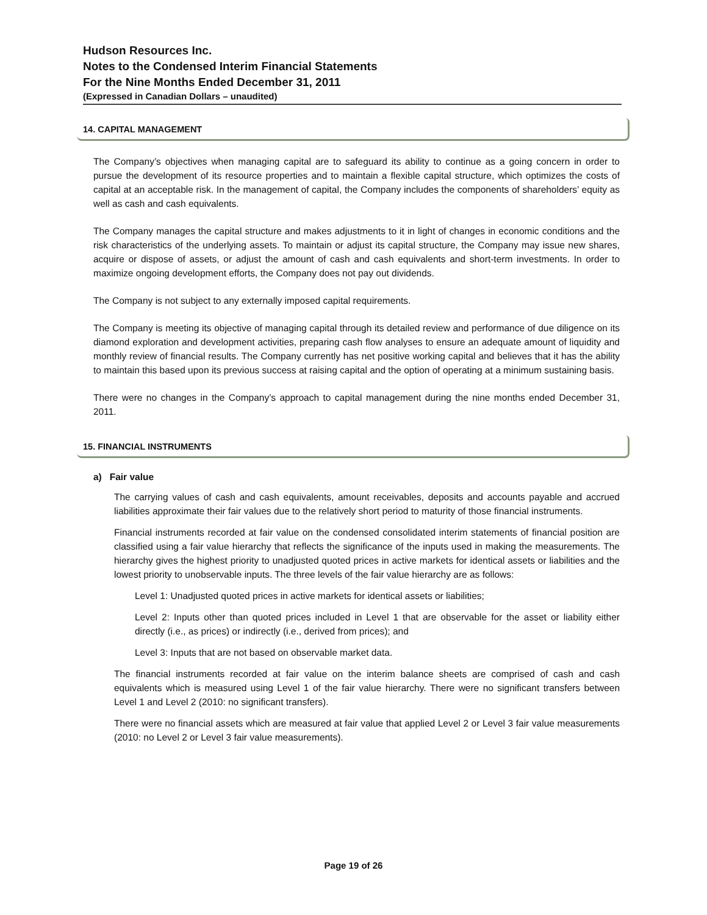Hudson Resources Inc.
Notes to the Condensed Interim Financial Statements
For the Nine Months Ended December 31, 2011
(Expressed in Canadian Dollars – unaudited)
14. CAPITAL MANAGEMENT
The Company’s objectives when managing capital are to safeguard its ability to continue as a going concern in order to pursue the development of its resource properties and to maintain a flexible capital structure, which optimizes the costs of capital at an acceptable risk. In the management of capital, the Company includes the components of shareholders’ equity as well as cash and cash equivalents.
The Company manages the capital structure and makes adjustments to it in light of changes in economic conditions and the risk characteristics of the underlying assets. To maintain or adjust its capital structure, the Company may issue new shares, acquire or dispose of assets, or adjust the amount of cash and cash equivalents and short-term investments. In order to maximize ongoing development efforts, the Company does not pay out dividends.
The Company is not subject to any externally imposed capital requirements.
The Company is meeting its objective of managing capital through its detailed review and performance of due diligence on its diamond exploration and development activities, preparing cash flow analyses to ensure an adequate amount of liquidity and monthly review of financial results. The Company currently has net positive working capital and believes that it has the ability to maintain this based upon its previous success at raising capital and the option of operating at a minimum sustaining basis.
There were no changes in the Company’s approach to capital management during the nine months ended December 31, 2011.
15. FINANCIAL INSTRUMENTS
a) Fair value
The carrying values of cash and cash equivalents, amount receivables, deposits and accounts payable and accrued liabilities approximate their fair values due to the relatively short period to maturity of those financial instruments.
Financial instruments recorded at fair value on the condensed consolidated interim statements of financial position are classified using a fair value hierarchy that reflects the significance of the inputs used in making the measurements. The hierarchy gives the highest priority to unadjusted quoted prices in active markets for identical assets or liabilities and the lowest priority to unobservable inputs. The three levels of the fair value hierarchy are as follows:
Level 1: Unadjusted quoted prices in active markets for identical assets or liabilities;
Level 2: Inputs other than quoted prices included in Level 1 that are observable for the asset or liability either directly (i.e., as prices) or indirectly (i.e., derived from prices); and
Level 3: Inputs that are not based on observable market data.
The financial instruments recorded at fair value on the interim balance sheets are comprised of cash and cash equivalents which is measured using Level 1 of the fair value hierarchy. There were no significant transfers between Level 1 and Level 2 (2010: no significant transfers).
There were no financial assets which are measured at fair value that applied Level 2 or Level 3 fair value measurements (2010: no Level 2 or Level 3 fair value measurements).
Page 19 of 26